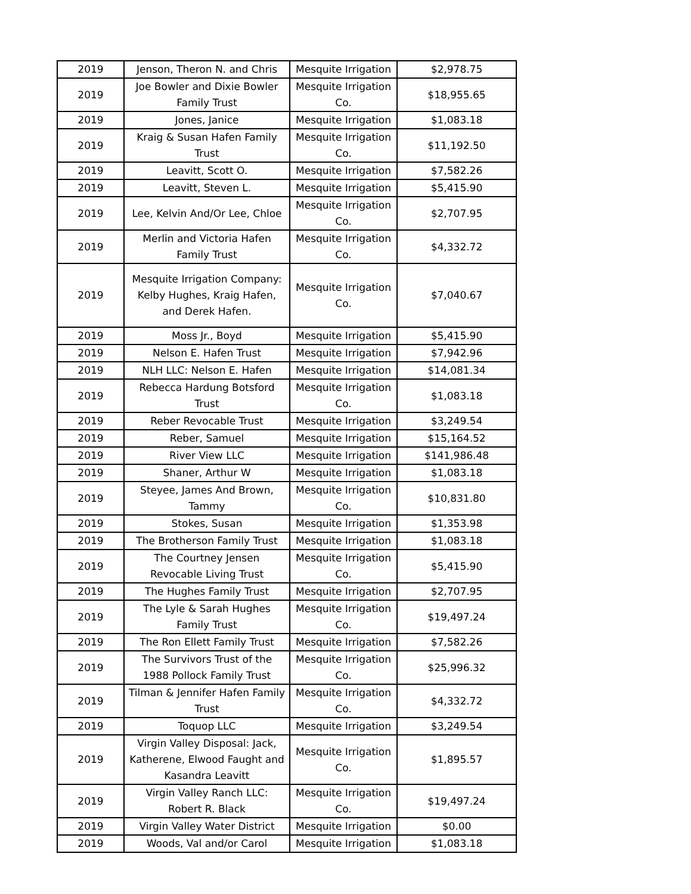| 2019 | Jenson, Theron N. and Chris | Mesquite Irrigation | $2,978.75 |
| 2019 | Joe Bowler and Dixie Bowler Family Trust | Mesquite Irrigation Co. | $18,955.65 |
| 2019 | Jones, Janice | Mesquite Irrigation | $1,083.18 |
| 2019 | Kraig & Susan Hafen Family Trust | Mesquite Irrigation Co. | $11,192.50 |
| 2019 | Leavitt, Scott O. | Mesquite Irrigation | $7,582.26 |
| 2019 | Leavitt, Steven L. | Mesquite Irrigation | $5,415.90 |
| 2019 | Lee, Kelvin And/Or Lee, Chloe | Mesquite Irrigation Co. | $2,707.95 |
| 2019 | Merlin and Victoria Hafen Family Trust | Mesquite Irrigation Co. | $4,332.72 |
| 2019 | Mesquite Irrigation Company: Kelby Hughes, Kraig Hafen, and Derek Hafen. | Mesquite Irrigation Co. | $7,040.67 |
| 2019 | Moss Jr., Boyd | Mesquite Irrigation | $5,415.90 |
| 2019 | Nelson E. Hafen Trust | Mesquite Irrigation | $7,942.96 |
| 2019 | NLH LLC: Nelson E. Hafen | Mesquite Irrigation | $14,081.34 |
| 2019 | Rebecca Hardung Botsford Trust | Mesquite Irrigation Co. | $1,083.18 |
| 2019 | Reber Revocable Trust | Mesquite Irrigation | $3,249.54 |
| 2019 | Reber, Samuel | Mesquite Irrigation | $15,164.52 |
| 2019 | River View LLC | Mesquite Irrigation | $141,986.48 |
| 2019 | Shaner, Arthur W | Mesquite Irrigation | $1,083.18 |
| 2019 | Steyee, James And Brown, Tammy | Mesquite Irrigation Co. | $10,831.80 |
| 2019 | Stokes, Susan | Mesquite Irrigation | $1,353.98 |
| 2019 | The Brotherson Family Trust | Mesquite Irrigation | $1,083.18 |
| 2019 | The Courtney Jensen Revocable Living Trust | Mesquite Irrigation Co. | $5,415.90 |
| 2019 | The Hughes Family Trust | Mesquite Irrigation | $2,707.95 |
| 2019 | The Lyle & Sarah Hughes Family Trust | Mesquite Irrigation Co. | $19,497.24 |
| 2019 | The Ron Ellett Family Trust | Mesquite Irrigation | $7,582.26 |
| 2019 | The Survivors Trust of the 1988 Pollock Family Trust | Mesquite Irrigation Co. | $25,996.32 |
| 2019 | Tilman & Jennifer Hafen Family Trust | Mesquite Irrigation Co. | $4,332.72 |
| 2019 | Toquop LLC | Mesquite Irrigation | $3,249.54 |
| 2019 | Virgin Valley Disposal: Jack, Katherene, Elwood Faught and Kasandra Leavitt | Mesquite Irrigation Co. | $1,895.57 |
| 2019 | Virgin Valley Ranch LLC: Robert R. Black | Mesquite Irrigation Co. | $19,497.24 |
| 2019 | Virgin Valley Water District | Mesquite Irrigation | $0.00 |
| 2019 | Woods, Val and/or Carol | Mesquite Irrigation | $1,083.18 |